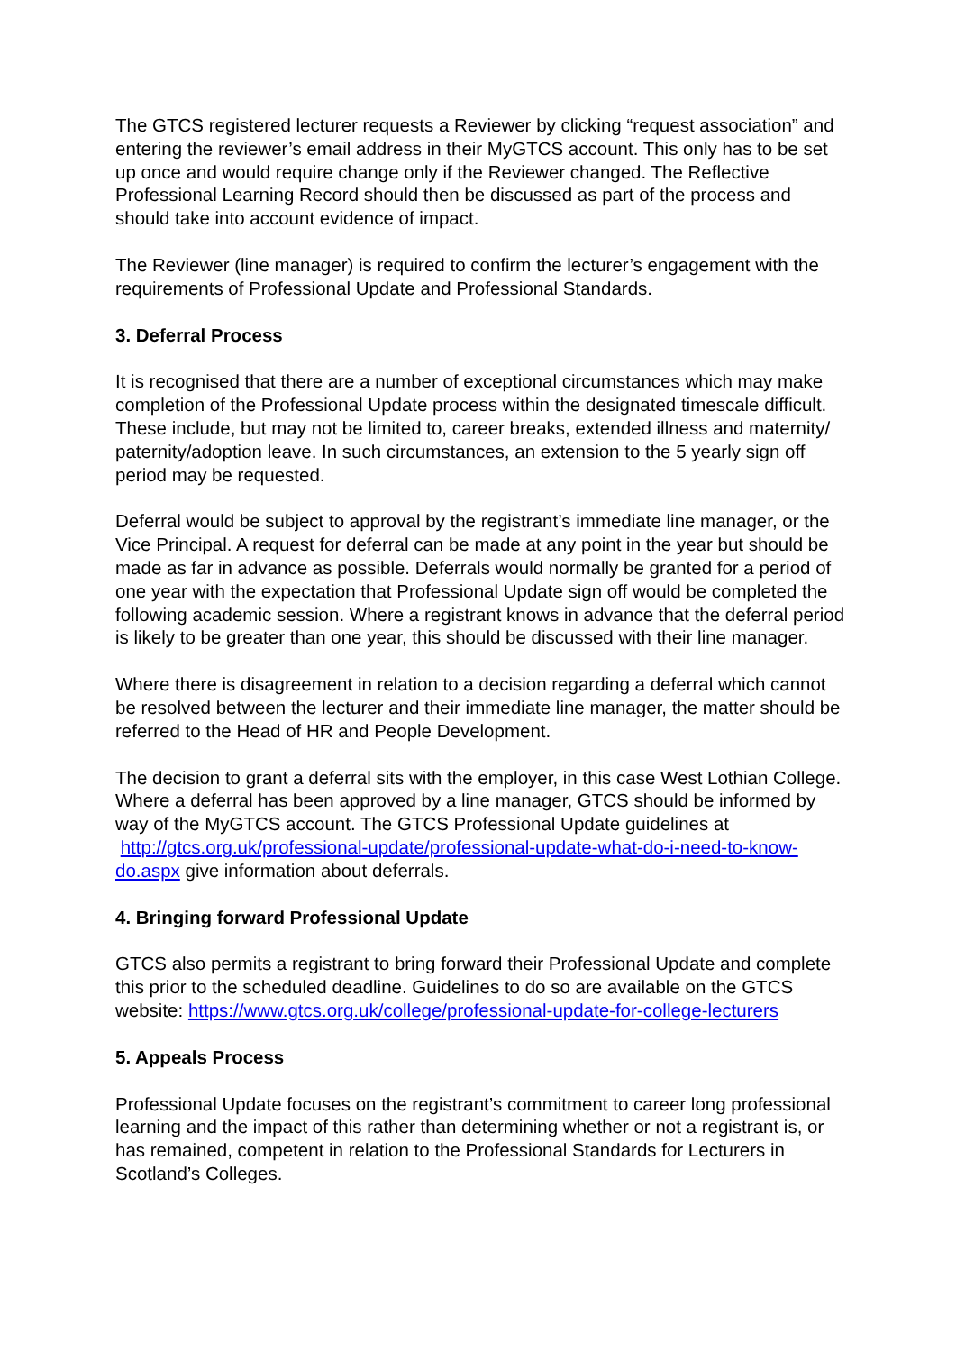The GTCS registered lecturer requests a Reviewer by clicking “request association” and entering the reviewer’s email address in their MyGTCS account. This only has to be set up once and would require change only if the Reviewer changed. The Reflective Professional Learning Record should then be discussed as part of the process and should take into account evidence of impact.
The Reviewer (line manager) is required to confirm the lecturer’s engagement with the requirements of Professional Update and Professional Standards.
3. Deferral Process
It is recognised that there are a number of exceptional circumstances which may make completion of the Professional Update process within the designated timescale difficult. These include, but may not be limited to, career breaks, extended illness and maternity/ paternity/adoption leave. In such circumstances, an extension to the 5 yearly sign off period may be requested.
Deferral would be subject to approval by the registrant’s immediate line manager, or the Vice Principal. A request for deferral can be made at any point in the year but should be made as far in advance as possible. Deferrals would normally be granted for a period of one year with the expectation that Professional Update sign off would be completed the following academic session. Where a registrant knows in advance that the deferral period is likely to be greater than one year, this should be discussed with their line manager.
Where there is disagreement in relation to a decision regarding a deferral which cannot be resolved between the lecturer and their immediate line manager, the matter should be referred to the Head of HR and People Development.
The decision to grant a deferral sits with the employer, in this case West Lothian College. Where a deferral has been approved by a line manager, GTCS should be informed by way of the MyGTCS account. The GTCS Professional Update guidelines at http://gtcs.org.uk/professional-update/professional-update-what-do-i-need-to-know-do.aspx give information about deferrals.
4. Bringing forward Professional Update
GTCS also permits a registrant to bring forward their Professional Update and complete this prior to the scheduled deadline. Guidelines to do so are available on the GTCS website: https://www.gtcs.org.uk/college/professional-update-for-college-lecturers
5. Appeals Process
Professional Update focuses on the registrant’s commitment to career long professional learning and the impact of this rather than determining whether or not a registrant is, or has remained, competent in relation to the Professional Standards for Lecturers in Scotland’s Colleges.